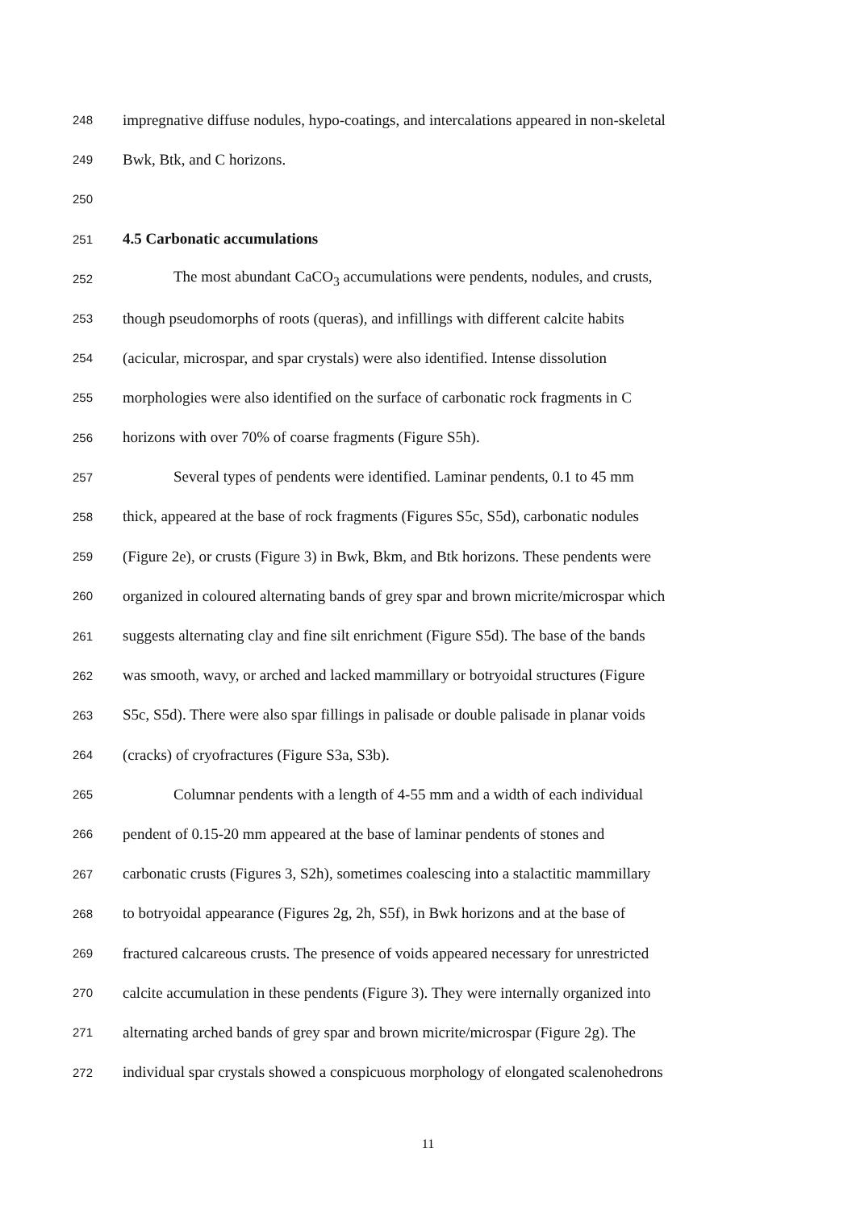248 impregnative diffuse nodules, hypo-coatings, and intercalations appeared in non-skeletal
249 Bwk, Btk, and C horizons.
250
251 4.5 Carbonatic accumulations
252 The most abundant CaCO<sub>3</sub> accumulations were pendents, nodules, and crusts,
253 though pseudomorphs of roots (queras), and infillings with different calcite habits
254 (acicular, microspar, and spar crystals) were also identified. Intense dissolution
255 morphologies were also identified on the surface of carbonatic rock fragments in C
256 horizons with over 70% of coarse fragments (Figure S5h).
257 Several types of pendents were identified. Laminar pendents, 0.1 to 45 mm
258 thick, appeared at the base of rock fragments (Figures S5c, S5d), carbonatic nodules
259 (Figure 2e), or crusts (Figure 3) in Bwk, Bkm, and Btk horizons. These pendents were
260 organized in coloured alternating bands of grey spar and brown micrite/microspar which
261 suggests alternating clay and fine silt enrichment (Figure S5d). The base of the bands
262 was smooth, wavy, or arched and lacked mammillary or botryoidal structures (Figure
263 S5c, S5d). There were also spar fillings in palisade or double palisade in planar voids
264 (cracks) of cryofractures (Figure S3a, S3b).
265 Columnar pendents with a length of 4-55 mm and a width of each individual
266 pendent of 0.15-20 mm appeared at the base of laminar pendents of stones and
267 carbonatic crusts (Figures 3, S2h), sometimes coalescing into a stalactitic mammillary
268 to botryoidal appearance (Figures 2g, 2h, S5f), in Bwk horizons and at the base of
269 fractured calcareous crusts. The presence of voids appeared necessary for unrestricted
270 calcite accumulation in these pendents (Figure 3). They were internally organized into
271 alternating arched bands of grey spar and brown micrite/microspar (Figure 2g). The
272 individual spar crystals showed a conspicuous morphology of elongated scalenohedrons
11